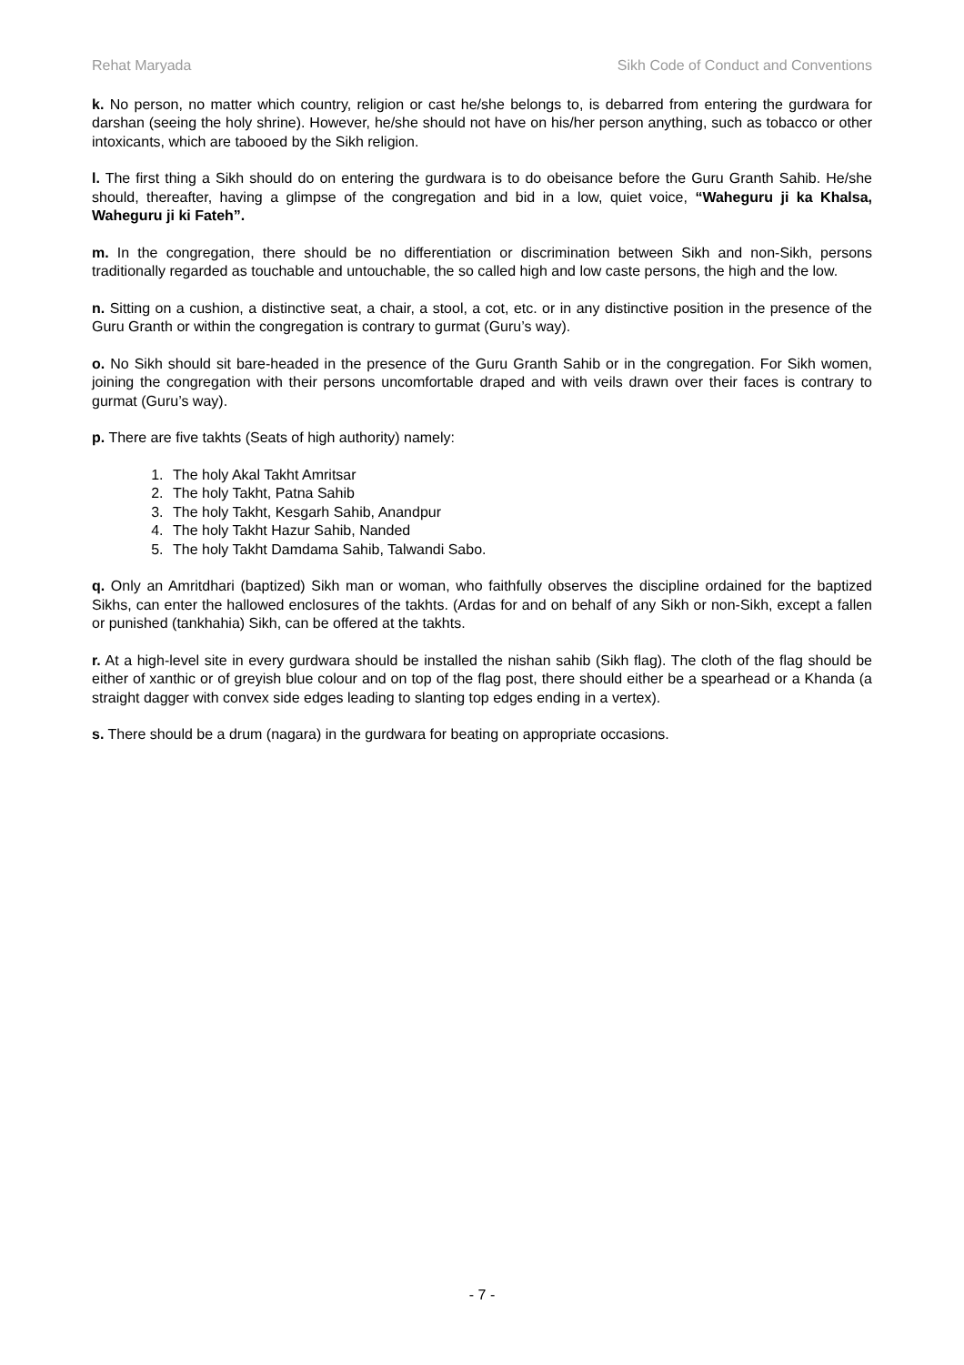Rehat Maryada Sikh Code of Conduct and Conventions
k. No person, no matter which country, religion or cast he/she belongs to, is debarred from entering the gurdwara for darshan (seeing the holy shrine). However, he/she should not have on his/her person anything, such as tobacco or other intoxicants, which are tabooed by the Sikh religion.
l. The first thing a Sikh should do on entering the gurdwara is to do obeisance before the Guru Granth Sahib. He/she should, thereafter, having a glimpse of the congregation and bid in a low, quiet voice, “Waheguru ji ka Khalsa, Waheguru ji ki Fateh”.
m. In the congregation, there should be no differentiation or discrimination between Sikh and non-Sikh, persons traditionally regarded as touchable and untouchable, the so called high and low caste persons, the high and the low.
n. Sitting on a cushion, a distinctive seat, a chair, a stool, a cot, etc. or in any distinctive position in the presence of the Guru Granth or within the congregation is contrary to gurmat (Guru’s way).
o. No Sikh should sit bare-headed in the presence of the Guru Granth Sahib or in the congregation. For Sikh women, joining the congregation with their persons uncomfortable draped and with veils drawn over their faces is contrary to gurmat (Guru’s way).
p. There are five takhts (Seats of high authority) namely:
1. The holy Akal Takht Amritsar
2. The holy Takht, Patna Sahib
3. The holy Takht, Kesgarh Sahib, Anandpur
4. The holy Takht Hazur Sahib, Nanded
5. The holy Takht Damdama Sahib, Talwandi Sabo.
q. Only an Amritdhari (baptized) Sikh man or woman, who faithfully observes the discipline ordained for the baptized Sikhs, can enter the hallowed enclosures of the takhts. (Ardas for and on behalf of any Sikh or non-Sikh, except a fallen or punished (tankhahia) Sikh, can be offered at the takhts.
r. At a high-level site in every gurdwara should be installed the nishan sahib (Sikh flag). The cloth of the flag should be either of xanthic or of greyish blue colour and on top of the flag post, there should either be a spearhead or a Khanda (a straight dagger with convex side edges leading to slanting top edges ending in a vertex).
s. There should be a drum (nagara) in the gurdwara for beating on appropriate occasions.
- 7 -